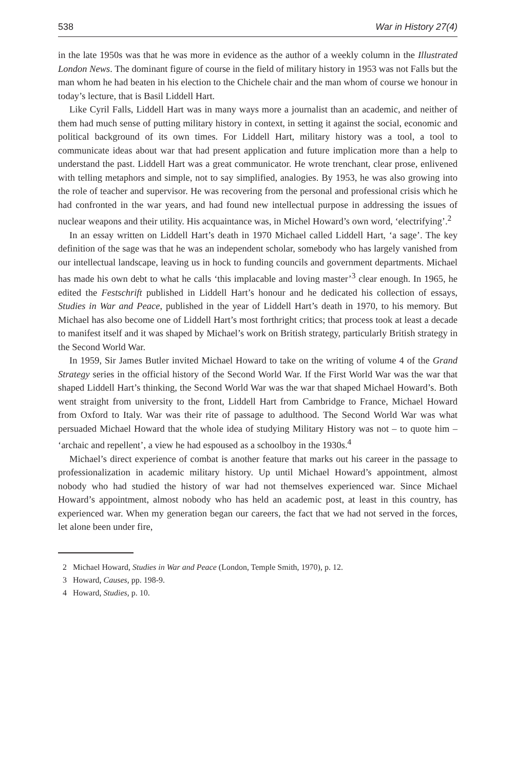538 War in History 27(4)
in the late 1950s was that he was more in evidence as the author of a weekly column in the Illustrated London News. The dominant figure of course in the field of military history in 1953 was not Falls but the man whom he had beaten in his election to the Chichele chair and the man whom of course we honour in today’s lecture, that is Basil Liddell Hart.
Like Cyril Falls, Liddell Hart was in many ways more a journalist than an academic, and neither of them had much sense of putting military history in context, in setting it against the social, economic and political background of its own times. For Liddell Hart, military history was a tool, a tool to communicate ideas about war that had present application and future implication more than a help to understand the past. Liddell Hart was a great communicator. He wrote trenchant, clear prose, enlivened with telling metaphors and simple, not to say simplified, analogies. By 1953, he was also growing into the role of teacher and supervisor. He was recovering from the personal and professional crisis which he had confronted in the war years, and had found new intellectual purpose in addressing the issues of nuclear weapons and their utility. His acquaintance was, in Michel Howard’s own word, ‘electrifying’.<sup>2</sup>
In an essay written on Liddell Hart’s death in 1970 Michael called Liddell Hart, ‘a sage’. The key definition of the sage was that he was an independent scholar, somebody who has largely vanished from our intellectual landscape, leaving us in hock to funding councils and government departments. Michael has made his own debt to what he calls ‘this implacable and loving master’<sup>3</sup> clear enough. In 1965, he edited the Festschrift published in Liddell Hart’s honour and he dedicated his collection of essays, Studies in War and Peace, published in the year of Liddell Hart’s death in 1970, to his memory. But Michael has also become one of Liddell Hart’s most forthright critics; that process took at least a decade to manifest itself and it was shaped by Michael’s work on British strategy, particularly British strategy in the Second World War.
In 1959, Sir James Butler invited Michael Howard to take on the writing of volume 4 of the Grand Strategy series in the official history of the Second World War. If the First World War was the war that shaped Liddell Hart’s thinking, the Second World War was the war that shaped Michael Howard’s. Both went straight from university to the front, Liddell Hart from Cambridge to France, Michael Howard from Oxford to Italy. War was their rite of passage to adulthood. The Second World War was what persuaded Michael Howard that the whole idea of studying Military History was not – to quote him – ‘archaic and repellent’, a view he had espoused as a schoolboy in the 1930s.<sup>4</sup>
Michael’s direct experience of combat is another feature that marks out his career in the passage to professionalization in academic military history. Up until Michael Howard’s appointment, almost nobody who had studied the history of war had not themselves experienced war. Since Michael Howard’s appointment, almost nobody who has held an academic post, at least in this country, has experienced war. When my generation began our careers, the fact that we had not served in the forces, let alone been under fire,
2 Michael Howard, Studies in War and Peace (London, Temple Smith, 1970), p. 12.
3 Howard, Causes, pp. 198-9.
4 Howard, Studies, p. 10.